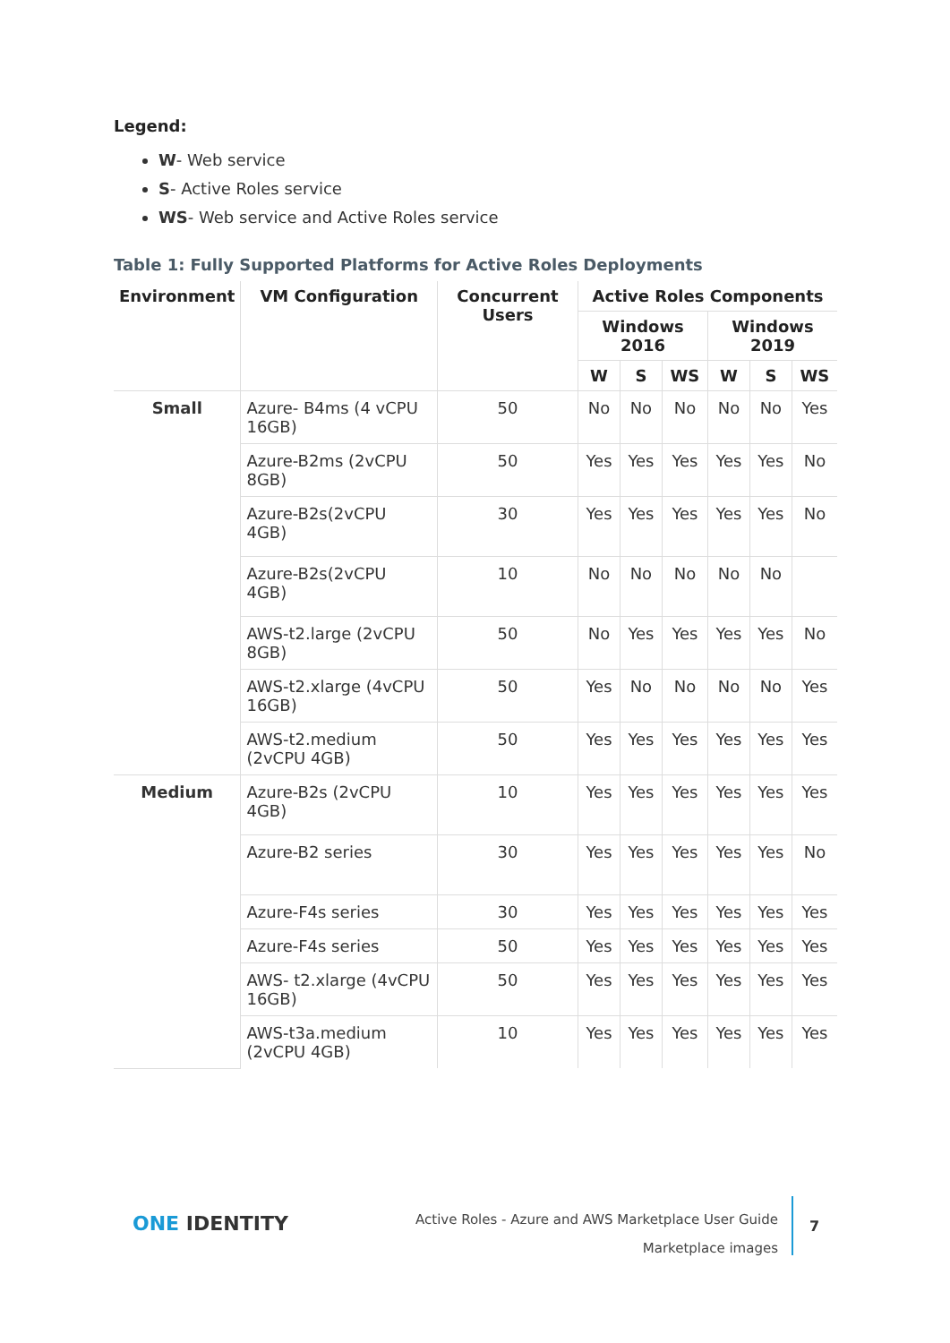Legend:
W- Web service
S- Active Roles service
WS- Web service and Active Roles service
Table 1: Fully Supported Platforms for Active Roles Deployments
| Environment | VM Configuration | Concurrent Users | Active Roles Components | | | | | |
| --- | --- | --- | --- | --- | --- | --- | --- | --- |
| | | | Windows 2016 | | | Windows 2019 | | |
| | | | W | S | WS | W | S | WS |
| Small | Azure- B4ms (4 vCPU 16GB) | 50 | No | No | No | No | No | Yes |
| | Azure-B2ms (2vCPU 8GB) | 50 | Yes | Yes | Yes | Yes | Yes | No |
| | Azure-B2s(2vCPU 4GB) | 30 | Yes | Yes | Yes | Yes | Yes | No |
| | Azure-B2s(2vCPU 4GB) | 10 | No | No | No | No | No | |
| | AWS-t2.large (2vCPU 8GB) | 50 | No | Yes | Yes | Yes | Yes | No |
| | AWS-t2.xlarge (4vCPU 16GB) | 50 | Yes | No | No | No | No | Yes |
| | AWS-t2.medium (2vCPU 4GB) | 50 | Yes | Yes | Yes | Yes | Yes | Yes |
| Medium | Azure-B2s (2vCPU 4GB) | 10 | Yes | Yes | Yes | Yes | Yes | Yes |
| | Azure-B2 series | 30 | Yes | Yes | Yes | Yes | Yes | No |
| | Azure-F4s series | 30 | Yes | Yes | Yes | Yes | Yes | Yes |
| | Azure-F4s series | 50 | Yes | Yes | Yes | Yes | Yes | Yes |
| | AWS- t2.xlarge (4vCPU 16GB) | 50 | Yes | Yes | Yes | Yes | Yes | Yes |
| | AWS-t3a.medium (2vCPU 4GB) | 10 | Yes | Yes | Yes | Yes | Yes | Yes |
ONE IDENTITY
Active Roles - Azure and AWS Marketplace User Guide
Marketplace images
7